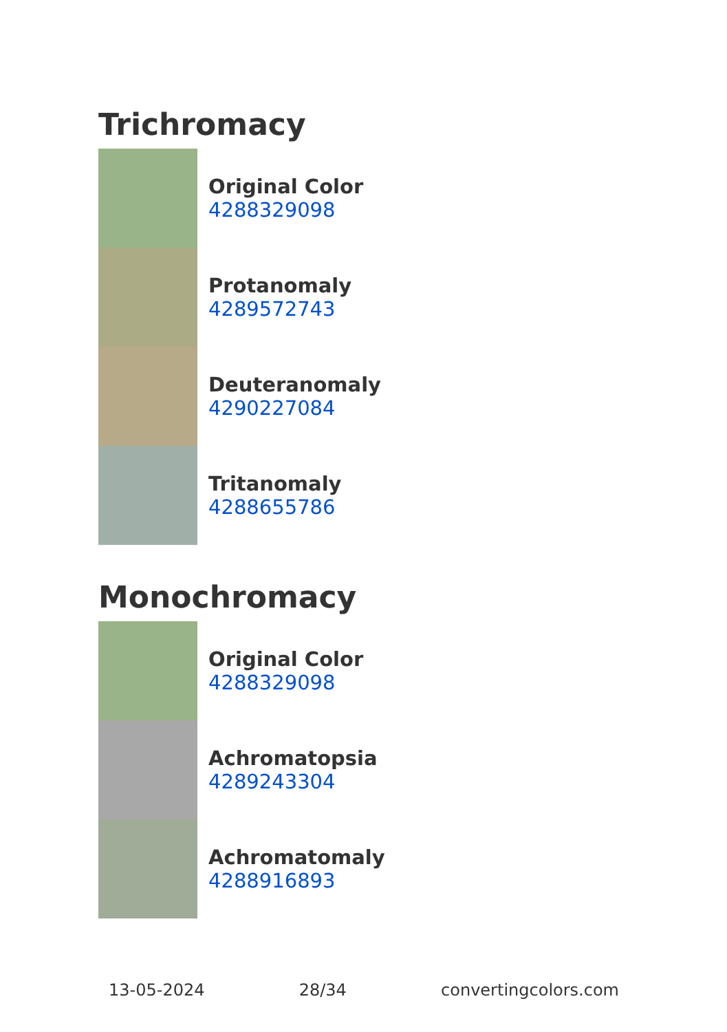Trichromacy
Original Color
4288329098
Protanomaly
4289572743
Deuteranomaly
4290227084
Tritanomaly
4288655786
Monochromacy
Original Color
4288329098
Achromatopsia
4289243304
Achromatomaly
4288916893
13-05-2024 28/34 convertingcolors.com